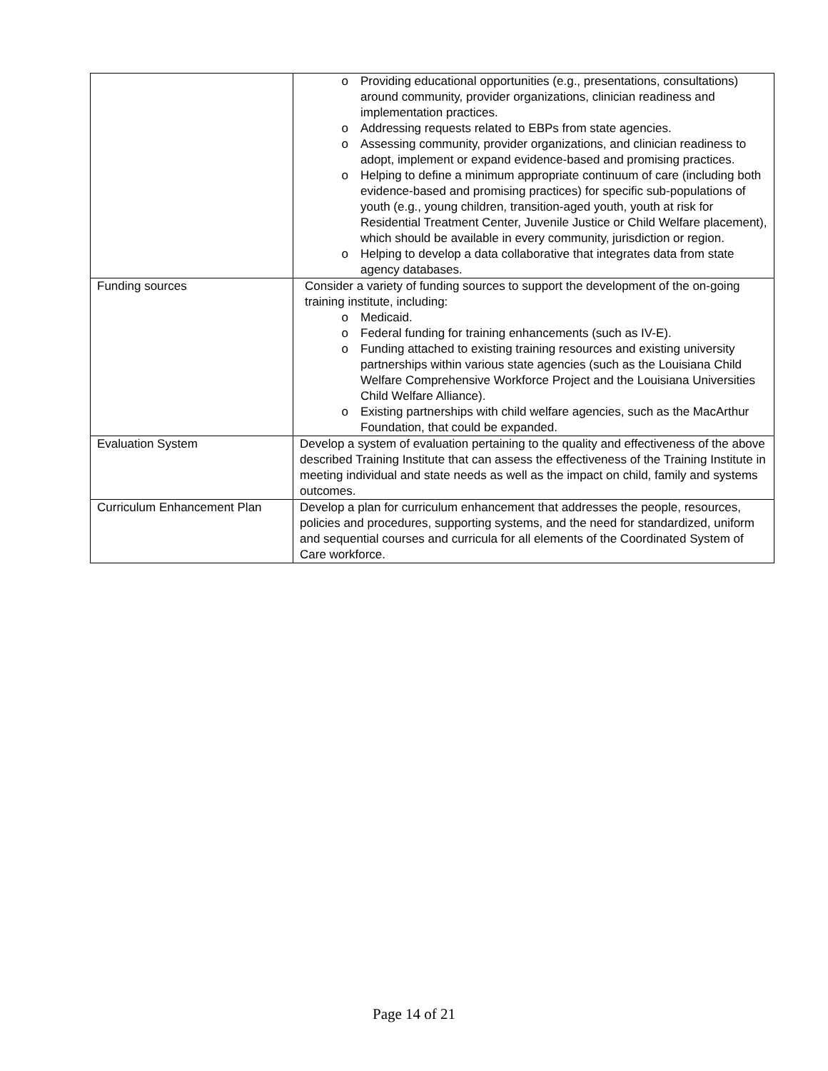| | o Providing educational opportunities (e.g., presentations, consultations) around community, provider organizations, clinician readiness and implementation practices. o Addressing requests related to EBPs from state agencies. o Assessing community, provider organizations, and clinician readiness to adopt, implement or expand evidence-based and promising practices. o Helping to define a minimum appropriate continuum of care (including both evidence-based and promising practices) for specific sub-populations of youth (e.g., young children, transition-aged youth, youth at risk for Residential Treatment Center, Juvenile Justice or Child Welfare placement), which should be available in every community, jurisdiction or region. o Helping to develop a data collaborative that integrates data from state agency databases. |
| Funding sources | Consider a variety of funding sources to support the development of the on-going training institute, including: o Medicaid. o Federal funding for training enhancements (such as IV-E). o Funding attached to existing training resources and existing university partnerships within various state agencies (such as the Louisiana Child Welfare Comprehensive Workforce Project and the Louisiana Universities Child Welfare Alliance). o Existing partnerships with child welfare agencies, such as the MacArthur Foundation, that could be expanded. |
| Evaluation System | Develop a system of evaluation pertaining to the quality and effectiveness of the above described Training Institute that can assess the effectiveness of the Training Institute in meeting individual and state needs as well as the impact on child, family and systems outcomes. |
| Curriculum Enhancement Plan | Develop a plan for curriculum enhancement that addresses the people, resources, policies and procedures, supporting systems, and the need for standardized, uniform and sequential courses and curricula for all elements of the Coordinated System of Care workforce. |
Page 14 of 21